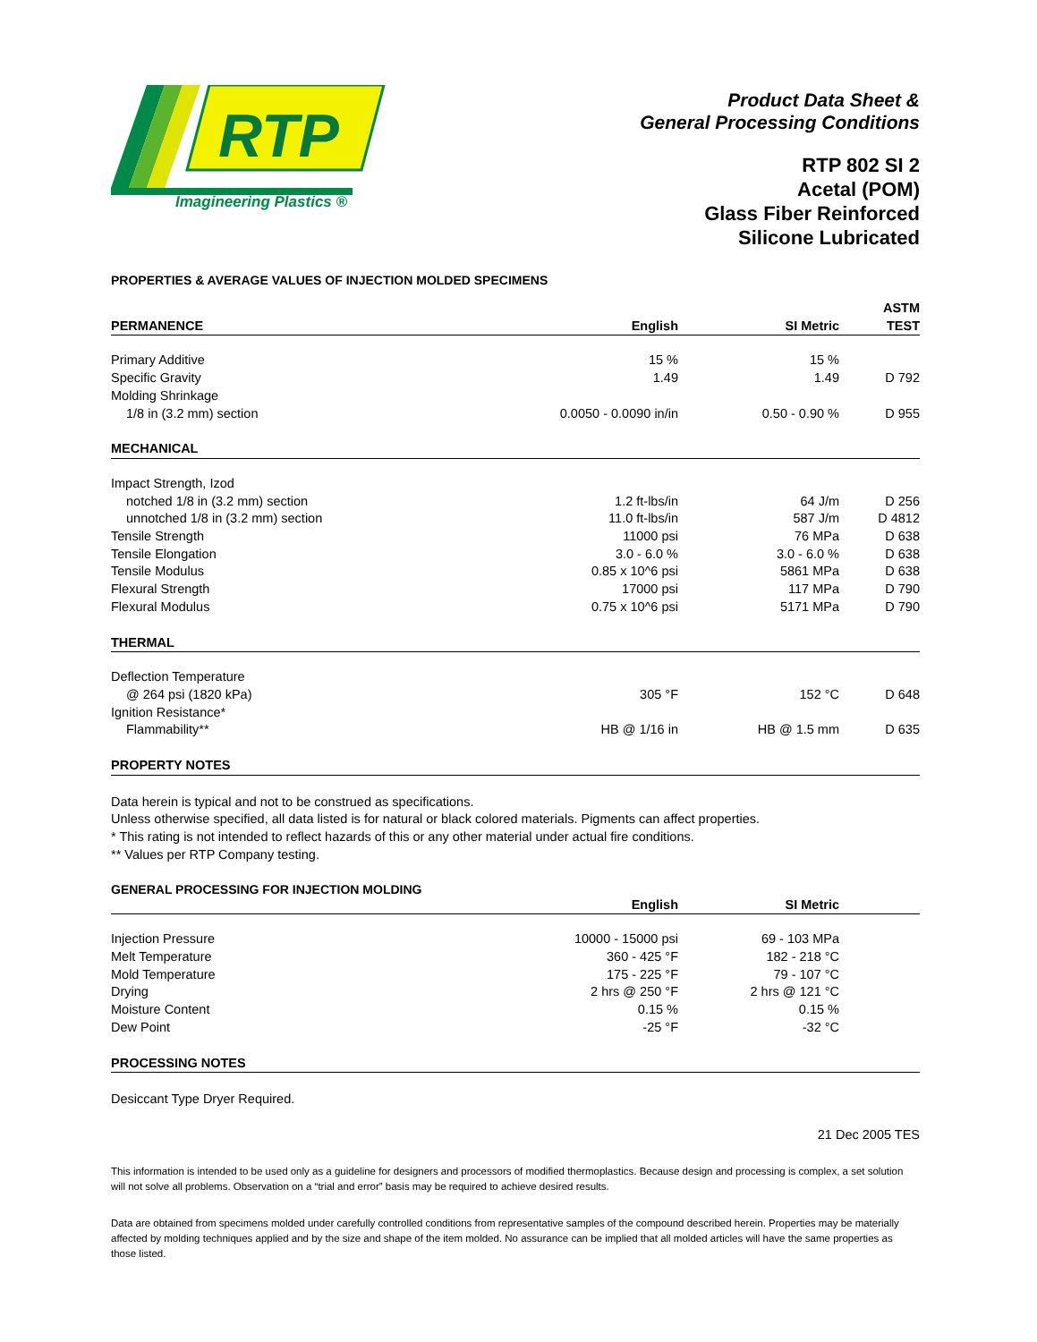RTP
Imagineering Plastics ®
Product Data Sheet &
General Processing Conditions
RTP 802 SI 2
Acetal (POM)
Glass Fiber Reinforced
Silicone Lubricated
PROPERTIES & AVERAGE VALUES OF INJECTION MOLDED SPECIMENS
| PERMANENCE | English | SI Metric | ASTM TEST |
| --- | --- | --- | --- |
| Primary Additive | 15 % | 15 % | |
| Specific Gravity | 1.49 | 1.49 | D 792 |
| Molding Shrinkage | | | |
| 1/8 in (3.2 mm) section | 0.0050 - 0.0090 in/in | 0.50 - 0.90 % | D 955 |
| MECHANICAL | | | |
| Impact Strength, Izod | | | |
| notched 1/8 in (3.2 mm) section | 1.2 ft-lbs/in | 64 J/m | D 256 |
| unnotched 1/8 in (3.2 mm) section | 11.0 ft-lbs/in | 587 J/m | D 4812 |
| Tensile Strength | 11000 psi | 76 MPa | D 638 |
| Tensile Elongation | 3.0 - 6.0 % | 3.0 - 6.0 % | D 638 |
| Tensile Modulus | 0.85 x 10^6 psi | 5861 MPa | D 638 |
| Flexural Strength | 17000 psi | 117 MPa | D 790 |
| Flexural Modulus | 0.75 x 10^6 psi | 5171 MPa | D 790 |
| THERMAL | | | |
| Deflection Temperature | | | |
| @ 264 psi (1820 kPa) | 305 °F | 152 °C | D 648 |
| Ignition Resistance* | | | |
| Flammability** | HB @ 1/16 in | HB @ 1.5 mm | D 635 |
| PROPERTY NOTES | | | |
Data herein is typical and not to be construed as specifications.
Unless otherwise specified, all data listed is for natural or black colored materials. Pigments can affect properties.
* This rating is not intended to reflect hazards of this or any other material under actual fire conditions.
** Values per RTP Company testing.
GENERAL PROCESSING FOR INJECTION MOLDING
| | English | SI Metric | |
| --- | --- | --- | --- |
| Injection Pressure | 10000 - 15000 psi | 69 - 103 MPa | |
| Melt Temperature | 360 - 425 °F | 182 - 218 °C | |
| Mold Temperature | 175 - 225 °F | 79 - 107 °C | |
| Drying | 2 hrs @ 250 °F | 2 hrs @ 121 °C | |
| Moisture Content | 0.15 % | 0.15 % | |
| Dew Point | -25 °F | -32 °C | |
| PROCESSING NOTES | | | |
Desiccant Type Dryer Required.
21 Dec 2005 TES
This information is intended to be used only as a guideline for designers and processors of modified thermoplastics. Because design and processing is complex, a set solution will not solve all problems. Observation on a “trial and error” basis may be required to achieve desired results.
Data are obtained from specimens molded under carefully controlled conditions from representative samples of the compound described herein. Properties may be materially affected by molding techniques applied and by the size and shape of the item molded. No assurance can be implied that all molded articles will have the same properties as those listed.